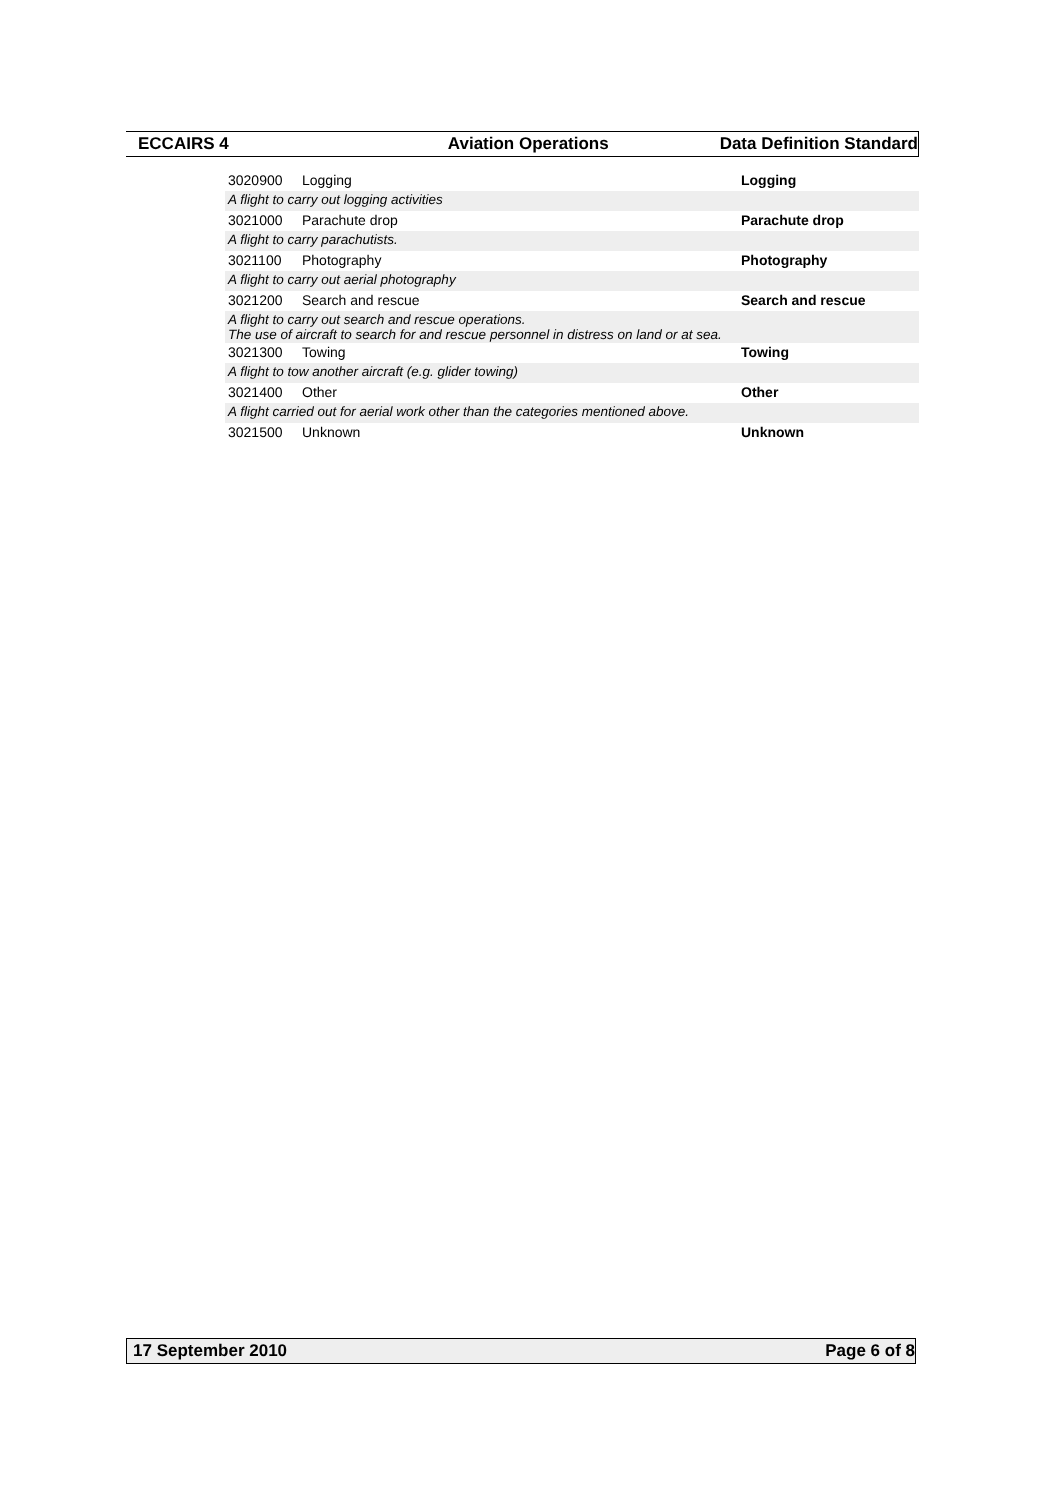ECCAIRS 4 Aviation Operations Data Definition Standard
| 3020900 | Logging | Logging |
| A flight to carry out logging activities | | |
| 3021000 | Parachute drop | Parachute drop |
| A flight to carry parachutists. | | |
| 3021100 | Photography | Photography |
| A flight to carry out aerial photography | | |
| 3021200 | Search and rescue | Search and rescue |
| A flight to carry out search and rescue operations. The use of aircraft to search for and rescue personnel in distress on land or at sea. | | |
| 3021300 | Towing | Towing |
| A flight to tow another aircraft (e.g. glider towing) | | |
| 3021400 | Other | Other |
| A flight carried out for aerial work other than the categories mentioned above. | | |
| 3021500 | Unknown | Unknown |
17 September 2010 Page 6 of 8